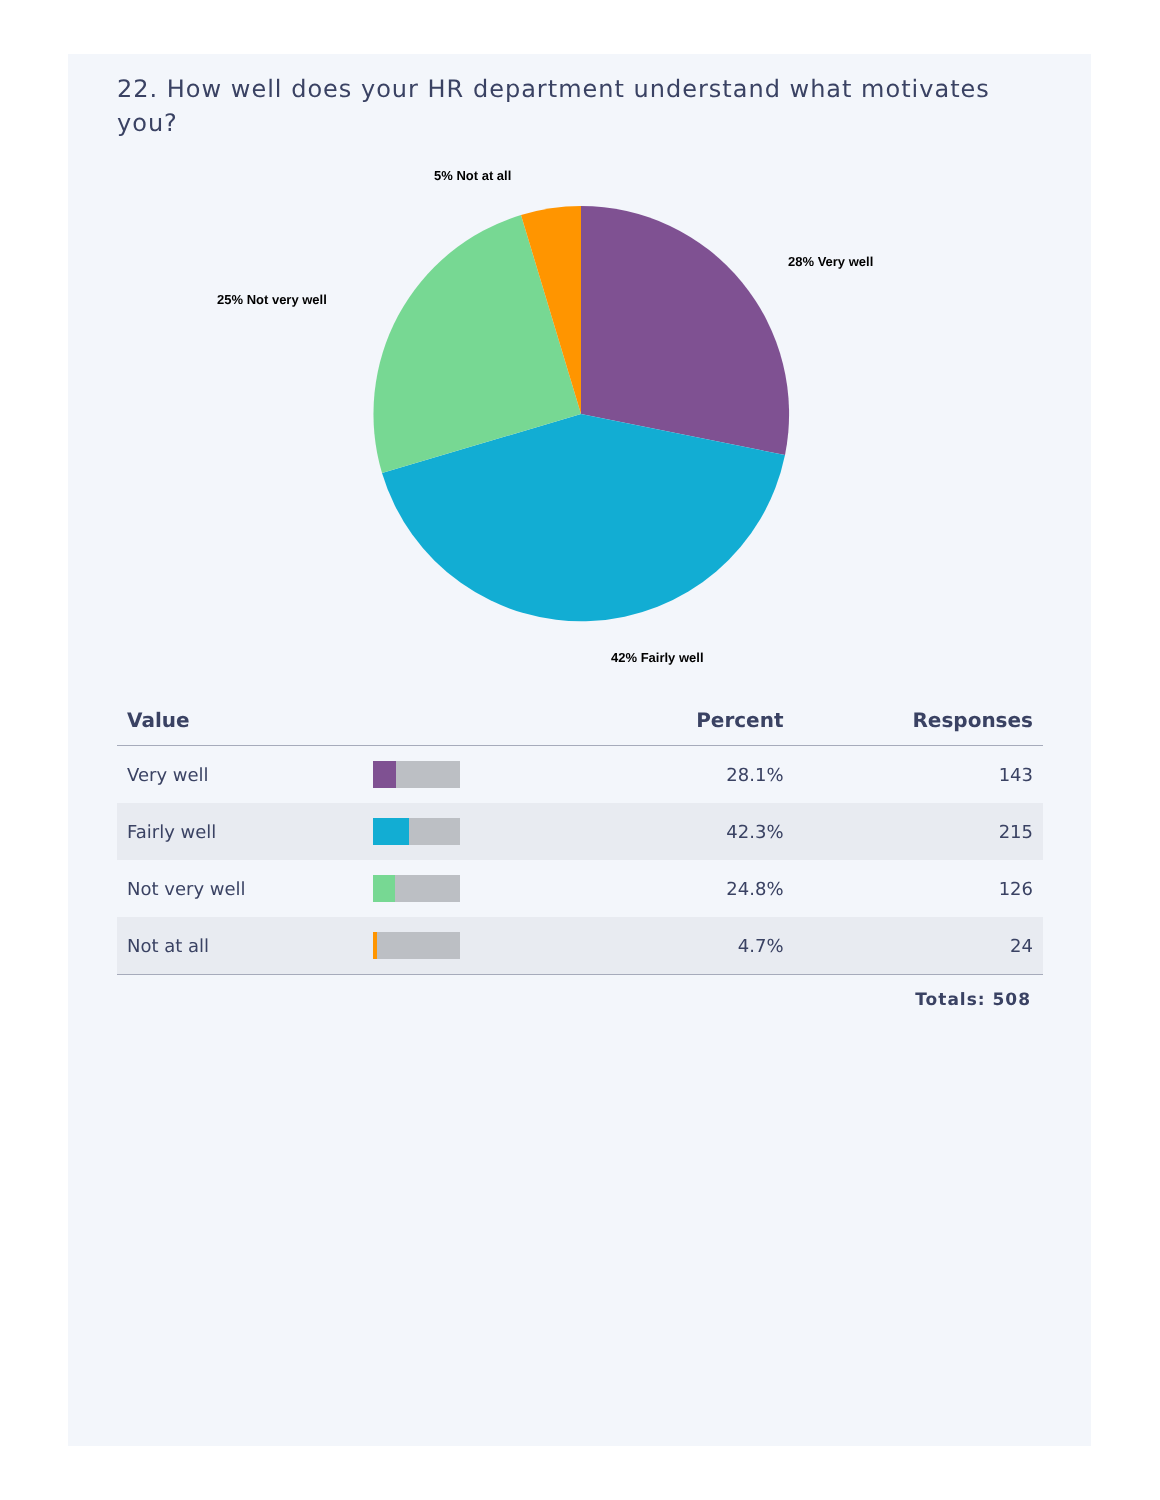22. How well does your HR department understand what motivates you?
5% Not at all
28% Very well
25% Not very well
42% Fairly well
| Value | | Percent | Responses |
| --- | --- | --- | --- |
| Very well | | 28.1% | 143 |
| Fairly well | | 42.3% | 215 |
| Not very well | | 24.8% | 126 |
| Not at all | | 4.7% | 24 |
Totals: 508